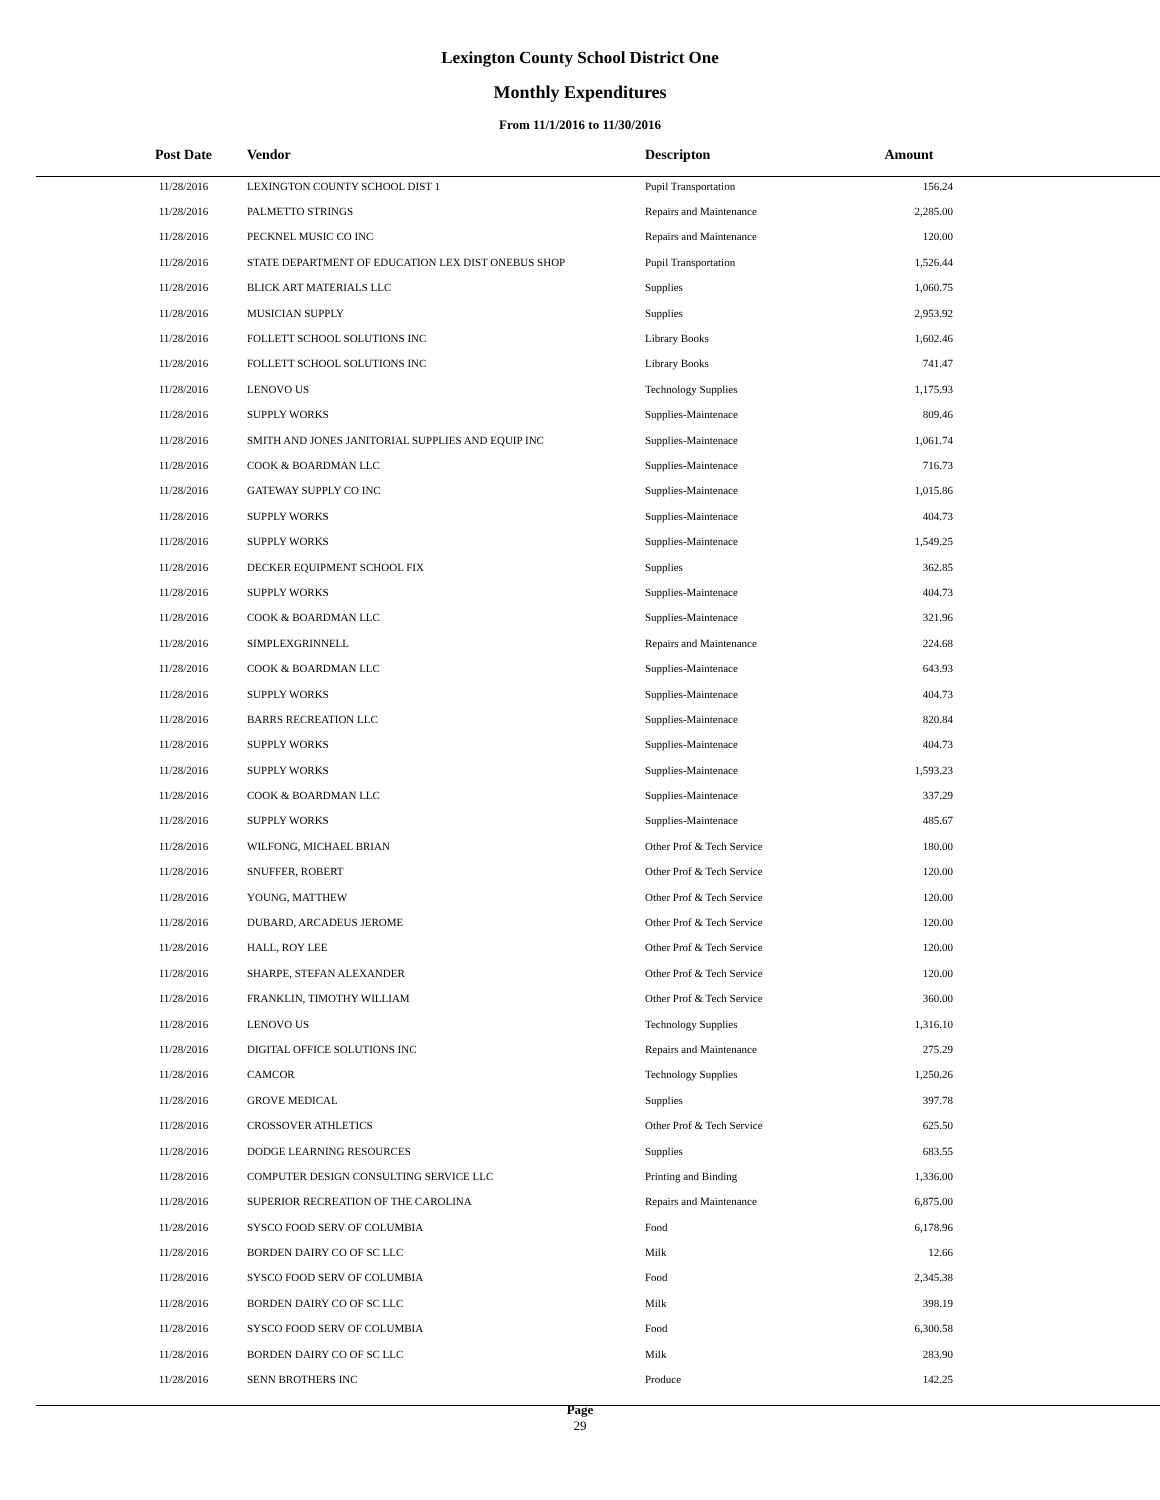Lexington County School District One
Monthly Expenditures
From 11/1/2016 to 11/30/2016
| Post Date | Vendor | Descripton | Amount |
| --- | --- | --- | --- |
| 11/28/2016 | LEXINGTON COUNTY SCHOOL DIST 1 | Pupil Transportation | 156.24 |
| 11/28/2016 | PALMETTO STRINGS | Repairs and Maintenance | 2,285.00 |
| 11/28/2016 | PECKNEL MUSIC CO INC | Repairs and Maintenance | 120.00 |
| 11/28/2016 | STATE DEPARTMENT OF EDUCATION LEX DIST ONEBUS SHOP | Pupil Transportation | 1,526.44 |
| 11/28/2016 | BLICK ART MATERIALS LLC | Supplies | 1,060.75 |
| 11/28/2016 | MUSICIAN SUPPLY | Supplies | 2,953.92 |
| 11/28/2016 | FOLLETT SCHOOL SOLUTIONS INC | Library Books | 1,602.46 |
| 11/28/2016 | FOLLETT SCHOOL SOLUTIONS INC | Library Books | 741.47 |
| 11/28/2016 | LENOVO US | Technology Supplies | 1,175.93 |
| 11/28/2016 | SUPPLY WORKS | Supplies-Maintenace | 809.46 |
| 11/28/2016 | SMITH AND JONES JANITORIAL SUPPLIES AND EQUIP INC | Supplies-Maintenace | 1,061.74 |
| 11/28/2016 | COOK & BOARDMAN LLC | Supplies-Maintenace | 716.73 |
| 11/28/2016 | GATEWAY SUPPLY CO INC | Supplies-Maintenace | 1,015.86 |
| 11/28/2016 | SUPPLY WORKS | Supplies-Maintenace | 404.73 |
| 11/28/2016 | SUPPLY WORKS | Supplies-Maintenace | 1,549.25 |
| 11/28/2016 | DECKER EQUIPMENT SCHOOL FIX | Supplies | 362.85 |
| 11/28/2016 | SUPPLY WORKS | Supplies-Maintenace | 404.73 |
| 11/28/2016 | COOK & BOARDMAN LLC | Supplies-Maintenace | 321.96 |
| 11/28/2016 | SIMPLEXGRINNELL | Repairs and Maintenance | 224.68 |
| 11/28/2016 | COOK & BOARDMAN LLC | Supplies-Maintenace | 643.93 |
| 11/28/2016 | SUPPLY WORKS | Supplies-Maintenace | 404.73 |
| 11/28/2016 | BARRS RECREATION LLC | Supplies-Maintenace | 820.84 |
| 11/28/2016 | SUPPLY WORKS | Supplies-Maintenace | 404.73 |
| 11/28/2016 | SUPPLY WORKS | Supplies-Maintenace | 1,593.23 |
| 11/28/2016 | COOK & BOARDMAN LLC | Supplies-Maintenace | 337.29 |
| 11/28/2016 | SUPPLY WORKS | Supplies-Maintenace | 485.67 |
| 11/28/2016 | WILFONG, MICHAEL BRIAN | Other Prof & Tech Service | 180.00 |
| 11/28/2016 | SNUFFER, ROBERT | Other Prof & Tech Service | 120.00 |
| 11/28/2016 | YOUNG, MATTHEW | Other Prof & Tech Service | 120.00 |
| 11/28/2016 | DUBARD, ARCADEUS JEROME | Other Prof & Tech Service | 120.00 |
| 11/28/2016 | HALL, ROY LEE | Other Prof & Tech Service | 120.00 |
| 11/28/2016 | SHARPE, STEFAN ALEXANDER | Other Prof & Tech Service | 120.00 |
| 11/28/2016 | FRANKLIN, TIMOTHY WILLIAM | Other Prof & Tech Service | 360.00 |
| 11/28/2016 | LENOVO US | Technology Supplies | 1,316.10 |
| 11/28/2016 | DIGITAL OFFICE SOLUTIONS INC | Repairs and Maintenance | 275.29 |
| 11/28/2016 | CAMCOR | Technology Supplies | 1,250.26 |
| 11/28/2016 | GROVE MEDICAL | Supplies | 397.78 |
| 11/28/2016 | CROSSOVER ATHLETICS | Other Prof & Tech Service | 625.50 |
| 11/28/2016 | DODGE LEARNING RESOURCES | Supplies | 683.55 |
| 11/28/2016 | COMPUTER DESIGN CONSULTING SERVICE LLC | Printing and Binding | 1,336.00 |
| 11/28/2016 | SUPERIOR RECREATION OF THE CAROLINA | Repairs and Maintenance | 6,875.00 |
| 11/28/2016 | SYSCO FOOD SERV OF COLUMBIA | Food | 6,178.96 |
| 11/28/2016 | BORDEN DAIRY CO OF SC LLC | Milk | 12.66 |
| 11/28/2016 | SYSCO FOOD SERV OF COLUMBIA | Food | 2,345.38 |
| 11/28/2016 | BORDEN DAIRY CO OF SC LLC | Milk | 398.19 |
| 11/28/2016 | SYSCO FOOD SERV OF COLUMBIA | Food | 6,300.58 |
| 11/28/2016 | BORDEN DAIRY CO OF SC LLC | Milk | 283.90 |
| 11/28/2016 | SENN BROTHERS INC | Produce | 142.25 |
Page
29